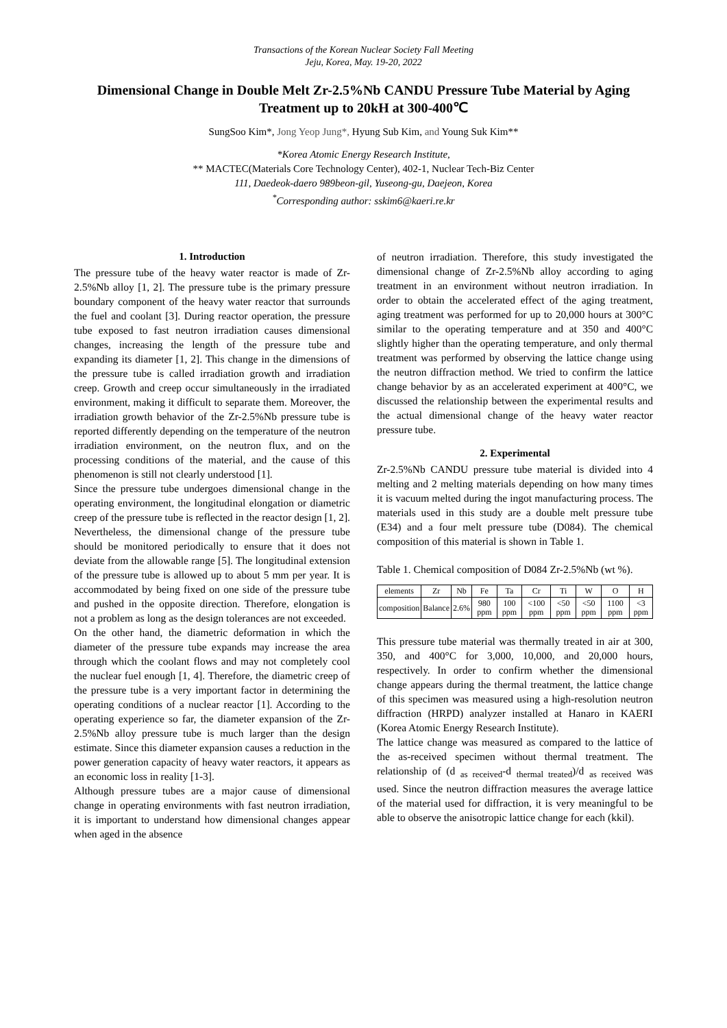Transactions of the Korean Nuclear Society Fall Meeting
Jeju, Korea, May. 19-20, 2022
Dimensional Change in Double Melt Zr-2.5%Nb CANDU Pressure Tube Material by Aging Treatment up to 20kH at 300-400℃
SungSoo Kim*, Jong Yeop Jung*, Hyung Sub Kim, and Young Suk Kim**
*Korea Atomic Energy Research Institute,
** MACTEC(Materials Core Technology Center), 402-1, Nuclear Tech-Biz Center
111, Daedeok-daero 989beon-gil, Yuseong-gu, Daejeon, Korea
<sup>*</sup> Corresponding author: sskim6@kaeri.re.kr
1. Introduction
The pressure tube of the heavy water reactor is made of Zr-2.5%Nb alloy [1, 2]. The pressure tube is the primary pressure boundary component of the heavy water reactor that surrounds the fuel and coolant [3]. During reactor operation, the pressure tube exposed to fast neutron irradiation causes dimensional changes, increasing the length of the pressure tube and expanding its diameter [1, 2]. This change in the dimensions of the pressure tube is called irradiation growth and irradiation creep. Growth and creep occur simultaneously in the irradiated environment, making it difficult to separate them. Moreover, the irradiation growth behavior of the Zr-2.5%Nb pressure tube is reported differently depending on the temperature of the neutron irradiation environment, on the neutron flux, and on the processing conditions of the material, and the cause of this phenomenon is still not clearly understood [1].
Since the pressure tube undergoes dimensional change in the operating environment, the longitudinal elongation or diametric creep of the pressure tube is reflected in the reactor design [1, 2]. Nevertheless, the dimensional change of the pressure tube should be monitored periodically to ensure that it does not deviate from the allowable range [5]. The longitudinal extension of the pressure tube is allowed up to about 5 mm per year. It is accommodated by being fixed on one side of the pressure tube and pushed in the opposite direction. Therefore, elongation is not a problem as long as the design tolerances are not exceeded.
On the other hand, the diametric deformation in which the diameter of the pressure tube expands may increase the area through which the coolant flows and may not completely cool the nuclear fuel enough [1, 4]. Therefore, the diametric creep of the pressure tube is a very important factor in determining the operating conditions of a nuclear reactor [1]. According to the operating experience so far, the diameter expansion of the Zr-2.5%Nb alloy pressure tube is much larger than the design estimate. Since this diameter expansion causes a reduction in the power generation capacity of heavy water reactors, it appears as an economic loss in reality [1-3].
Although pressure tubes are a major cause of dimensional change in operating environments with fast neutron irradiation, it is important to understand how dimensional changes appear when aged in the absence
of neutron irradiation. Therefore, this study investigated the dimensional change of Zr-2.5%Nb alloy according to aging treatment in an environment without neutron irradiation. In order to obtain the accelerated effect of the aging treatment, aging treatment was performed for up to 20,000 hours at 300°C similar to the operating temperature and at 350 and 400°C slightly higher than the operating temperature, and only thermal treatment was performed by observing the lattice change using the neutron diffraction method. We tried to confirm the lattice change behavior by as an accelerated experiment at 400°C, we discussed the relationship between the experimental results and the actual dimensional change of the heavy water reactor pressure tube.
2. Experimental
Zr-2.5%Nb CANDU pressure tube material is divided into 4 melting and 2 melting materials depending on how many times it is vacuum melted during the ingot manufacturing process. The materials used in this study are a double melt pressure tube (E34) and a four melt pressure tube (D084). The chemical composition of this material is shown in Table 1.
Table 1. Chemical composition of D084 Zr-2.5%Nb (wt %).
| elements | Zr | Nb | Fe | Ta | Cr | Ti | W | O | H |
| composition | Balance | 2.6% | 980 ppm | 100 ppm | <100 ppm | <50 ppm | <50 ppm | 1100 ppm | <3 ppm |
This pressure tube material was thermally treated in air at 300, 350, and 400°C for 3,000, 10,000, and 20,000 hours, respectively. In order to confirm whether the dimensional change appears during the thermal treatment, the lattice change of this specimen was measured using a high-resolution neutron diffraction (HRPD) analyzer installed at Hanaro in KAERI (Korea Atomic Energy Research Institute).
The lattice change was measured as compared to the lattice of the as-received specimen without thermal treatment. The relationship of (d <sub>as received</sub>-d <sub>thermal treated</sub>)/d <sub>as received</sub> was used. Since the neutron diffraction measures the average lattice of the material used for diffraction, it is very meaningful to be able to observe the anisotropic lattice change for each (kkil).